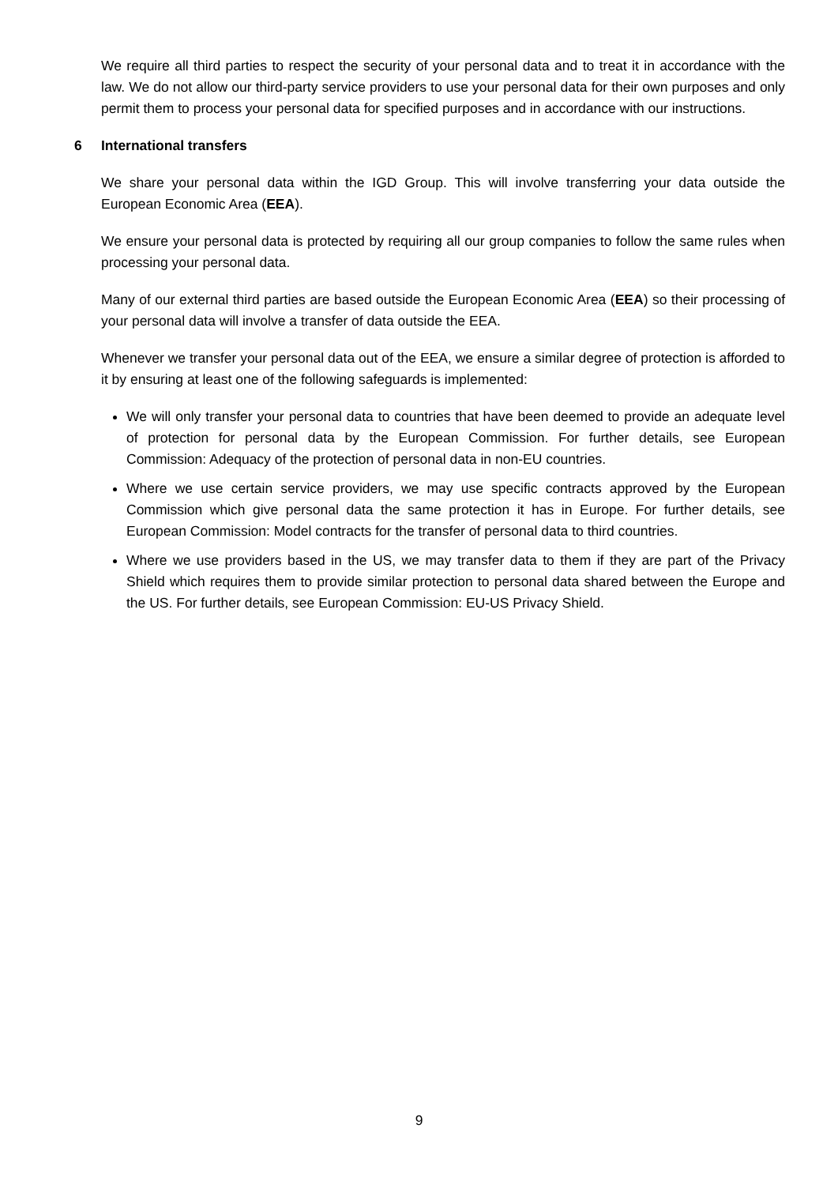We require all third parties to respect the security of your personal data and to treat it in accordance with the law. We do not allow our third-party service providers to use your personal data for their own purposes and only permit them to process your personal data for specified purposes and in accordance with our instructions.
6 International transfers
We share your personal data within the IGD Group. This will involve transferring your data outside the European Economic Area (EEA).
We ensure your personal data is protected by requiring all our group companies to follow the same rules when processing your personal data.
Many of our external third parties are based outside the European Economic Area (EEA) so their processing of your personal data will involve a transfer of data outside the EEA.
Whenever we transfer your personal data out of the EEA, we ensure a similar degree of protection is afforded to it by ensuring at least one of the following safeguards is implemented:
We will only transfer your personal data to countries that have been deemed to provide an adequate level of protection for personal data by the European Commission. For further details, see European Commission: Adequacy of the protection of personal data in non-EU countries.
Where we use certain service providers, we may use specific contracts approved by the European Commission which give personal data the same protection it has in Europe. For further details, see European Commission: Model contracts for the transfer of personal data to third countries.
Where we use providers based in the US, we may transfer data to them if they are part of the Privacy Shield which requires them to provide similar protection to personal data shared between the Europe and the US. For further details, see European Commission: EU-US Privacy Shield.
9